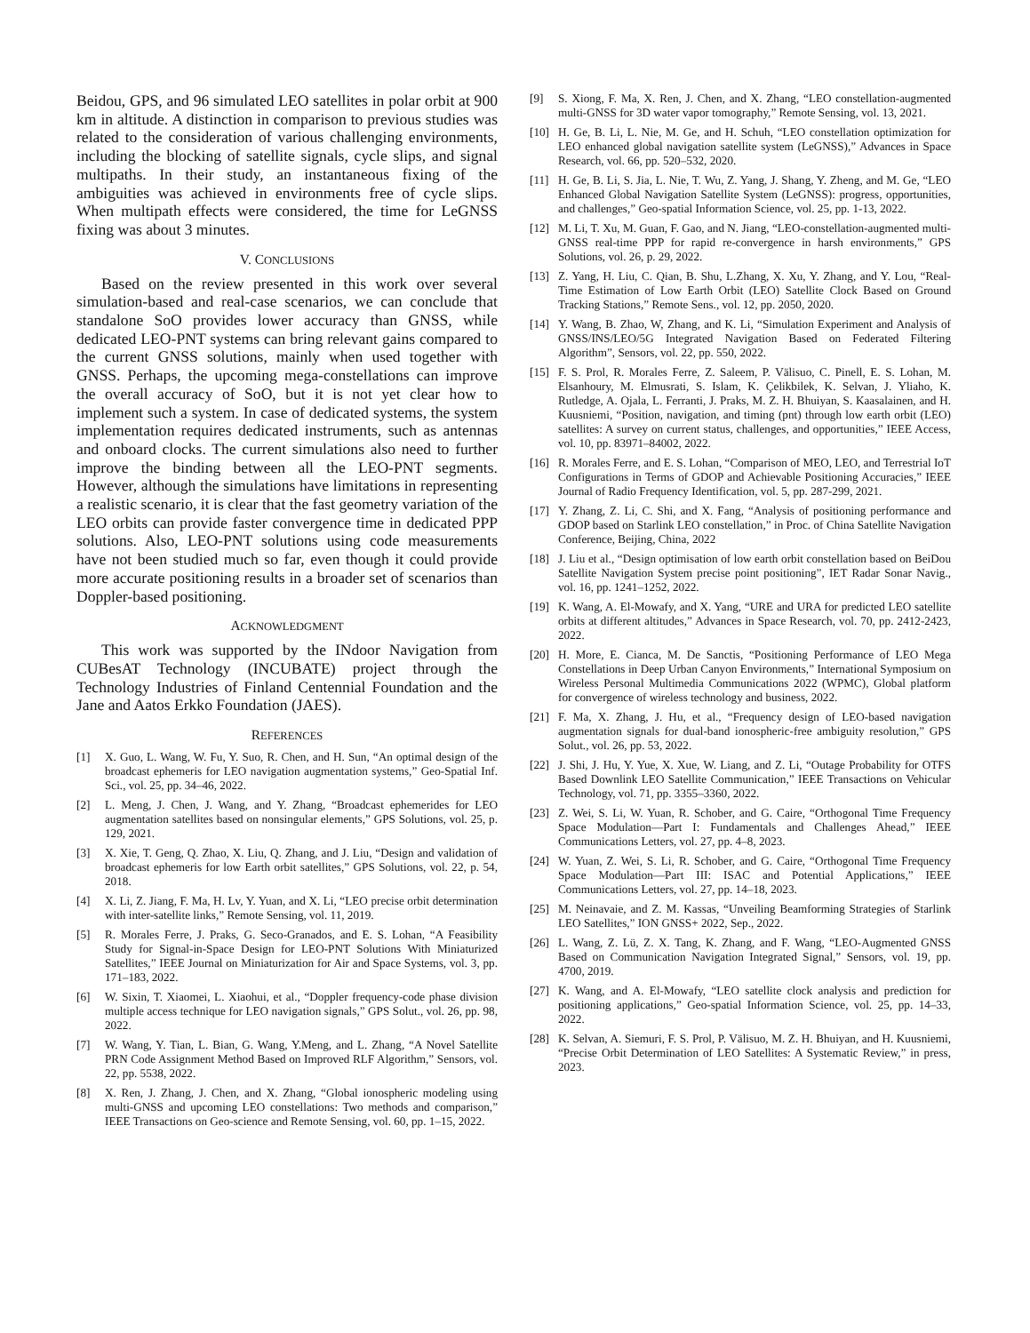Beidou, GPS, and 96 simulated LEO satellites in polar orbit at 900 km in altitude. A distinction in comparison to previous studies was related to the consideration of various challenging environments, including the blocking of satellite signals, cycle slips, and signal multipaths. In their study, an instantaneous fixing of the ambiguities was achieved in environments free of cycle slips. When multipath effects were considered, the time for LeGNSS fixing was about 3 minutes.
V. CONCLUSIONS
Based on the review presented in this work over several simulation-based and real-case scenarios, we can conclude that standalone SoO provides lower accuracy than GNSS, while dedicated LEO-PNT systems can bring relevant gains compared to the current GNSS solutions, mainly when used together with GNSS. Perhaps, the upcoming mega-constellations can improve the overall accuracy of SoO, but it is not yet clear how to implement such a system. In case of dedicated systems, the system implementation requires dedicated instruments, such as antennas and onboard clocks. The current simulations also need to further improve the binding between all the LEO-PNT segments. However, although the simulations have limitations in representing a realistic scenario, it is clear that the fast geometry variation of the LEO orbits can provide faster convergence time in dedicated PPP solutions. Also, LEO-PNT solutions using code measurements have not been studied much so far, even though it could provide more accurate positioning results in a broader set of scenarios than Doppler-based positioning.
ACKNOWLEDGMENT
This work was supported by the INdoor Navigation from CUBesAT Technology (INCUBATE) project through the Technology Industries of Finland Centennial Foundation and the Jane and Aatos Erkko Foundation (JAES).
REFERENCES
[1] X. Guo, L. Wang, W. Fu, Y. Suo, R. Chen, and H. Sun, “An optimal design of the broadcast ephemeris for LEO navigation augmentation systems,” Geo-Spatial Inf. Sci., vol. 25, pp. 34–46, 2022.
[2] L. Meng, J. Chen, J. Wang, and Y. Zhang, “Broadcast ephemerides for LEO augmentation satellites based on nonsingular elements,” GPS Solutions, vol. 25, p. 129, 2021.
[3] X. Xie, T. Geng, Q. Zhao, X. Liu, Q. Zhang, and J. Liu, “Design and validation of broadcast ephemeris for low Earth orbit satellites,” GPS Solutions, vol. 22, p. 54, 2018.
[4] X. Li, Z. Jiang, F. Ma, H. Lv, Y. Yuan, and X. Li, “LEO precise orbit determination with inter-satellite links,” Remote Sensing, vol. 11, 2019.
[5] R. Morales Ferre, J. Praks, G. Seco-Granados, and E. S. Lohan, “A Feasibility Study for Signal-in-Space Design for LEO-PNT Solutions With Miniaturized Satellites,” IEEE Journal on Miniaturization for Air and Space Systems, vol. 3, pp. 171–183, 2022.
[6] W. Sixin, T. Xiaomei, L. Xiaohui, et al., “Doppler frequency-code phase division multiple access technique for LEO navigation signals,” GPS Solut., vol. 26, pp. 98, 2022.
[7] W. Wang, Y. Tian, L. Bian, G. Wang, Y.Meng, and L. Zhang, “A Novel Satellite PRN Code Assignment Method Based on Improved RLF Algorithm,” Sensors, vol. 22, pp. 5538, 2022.
[8] X. Ren, J. Zhang, J. Chen, and X. Zhang, “Global ionospheric modeling using multi-GNSS and upcoming LEO constellations: Two methods and comparison,” IEEE Transactions on Geo-science and Remote Sensing, vol. 60, pp. 1–15, 2022.
[9] S. Xiong, F. Ma, X. Ren, J. Chen, and X. Zhang, “LEO constellation-augmented multi-GNSS for 3D water vapor tomography,” Remote Sensing, vol. 13, 2021.
[10] H. Ge, B. Li, L. Nie, M. Ge, and H. Schuh, “LEO constellation optimization for LEO enhanced global navigation satellite system (LeGNSS),” Advances in Space Research, vol. 66, pp. 520–532, 2020.
[11] H. Ge, B. Li, S. Jia, L. Nie, T. Wu, Z. Yang, J. Shang, Y. Zheng, and M. Ge, “LEO Enhanced Global Navigation Satellite System (LeGNSS): progress, opportunities, and challenges,” Geo-spatial Information Science, vol. 25, pp. 1-13, 2022.
[12] M. Li, T. Xu, M. Guan, F. Gao, and N. Jiang, “LEO-constellation-augmented multi-GNSS real-time PPP for rapid re-convergence in harsh environments,” GPS Solutions, vol. 26, p. 29, 2022.
[13] Z. Yang, H. Liu, C. Qian, B. Shu, L.Zhang, X. Xu, Y. Zhang, and Y. Lou, “Real-Time Estimation of Low Earth Orbit (LEO) Satellite Clock Based on Ground Tracking Stations,” Remote Sens., vol. 12, pp. 2050, 2020.
[14] Y. Wang, B. Zhao, W, Zhang, and K. Li, “Simulation Experiment and Analysis of GNSS/INS/LEO/5G Integrated Navigation Based on Federated Filtering Algorithm”, Sensors, vol. 22, pp. 550, 2022.
[15] F. S. Prol, R. Morales Ferre, Z. Saleem, P. Välisuo, C. Pinell, E. S. Lohan, M. Elsanhoury, M. Elmusrati, S. Islam, K. Çelikbilek, K. Selvan, J. Yliaho, K. Rutledge, A. Ojala, L. Ferranti, J. Praks, M. Z. H. Bhuiyan, S. Kaasalainen, and H. Kuusniemi, “Position, navigation, and timing (pnt) through low earth orbit (LEO) satellites: A survey on current status, challenges, and opportunities,” IEEE Access, vol. 10, pp. 83971–84002, 2022.
[16] R. Morales Ferre, and E. S. Lohan, “Comparison of MEO, LEO, and Terrestrial IoT Configurations in Terms of GDOP and Achievable Positioning Accuracies,” IEEE Journal of Radio Frequency Identification, vol. 5, pp. 287-299, 2021.
[17] Y. Zhang, Z. Li, C. Shi, and X. Fang, “Analysis of positioning performance and GDOP based on Starlink LEO constellation,” in Proc. of China Satellite Navigation Conference, Beijing, China, 2022
[18] J. Liu et al., “Design optimisation of low earth orbit constellation based on BeiDou Satellite Navigation System precise point positioning”, IET Radar Sonar Navig., vol. 16, pp. 1241–1252, 2022.
[19] K. Wang, A. El-Mowafy, and X. Yang, “URE and URA for predicted LEO satellite orbits at different altitudes,” Advances in Space Research, vol. 70, pp. 2412-2423, 2022.
[20] H. More, E. Cianca, M. De Sanctis, “Positioning Performance of LEO Mega Constellations in Deep Urban Canyon Environments,” International Symposium on Wireless Personal Multimedia Communications 2022 (WPMC), Global platform for convergence of wireless technology and business, 2022.
[21] F. Ma, X. Zhang, J. Hu, et al., “Frequency design of LEO-based navigation augmentation signals for dual-band ionospheric-free ambiguity resolution,” GPS Solut., vol. 26, pp. 53, 2022.
[22] J. Shi, J. Hu, Y. Yue, X. Xue, W. Liang, and Z. Li, “Outage Probability for OTFS Based Downlink LEO Satellite Communication,” IEEE Transactions on Vehicular Technology, vol. 71, pp. 3355–3360, 2022.
[23] Z. Wei, S. Li, W. Yuan, R. Schober, and G. Caire, “Orthogonal Time Frequency Space Modulation—Part I: Fundamentals and Challenges Ahead,” IEEE Communications Letters, vol. 27, pp. 4–8, 2023.
[24] W. Yuan, Z. Wei, S. Li, R. Schober, and G. Caire, “Orthogonal Time Frequency Space Modulation—Part III: ISAC and Potential Applications,” IEEE Communications Letters, vol. 27, pp. 14–18, 2023.
[25] M. Neinavaie, and Z. M. Kassas, “Unveiling Beamforming Strategies of Starlink LEO Satellites,” ION GNSS+ 2022, Sep., 2022.
[26] L. Wang, Z. Lü, Z. X. Tang, K. Zhang, and F. Wang, “LEO-Augmented GNSS Based on Communication Navigation Integrated Signal,” Sensors, vol. 19, pp. 4700, 2019.
[27] K. Wang, and A. El-Mowafy, “LEO satellite clock analysis and prediction for positioning applications,” Geo-spatial Information Science, vol. 25, pp. 14–33, 2022.
[28] K. Selvan, A. Siemuri, F. S. Prol, P. Välisuo, M. Z. H. Bhuiyan, and H. Kuusniemi, “Precise Orbit Determination of LEO Satellites: A Systematic Review,” in press, 2023.